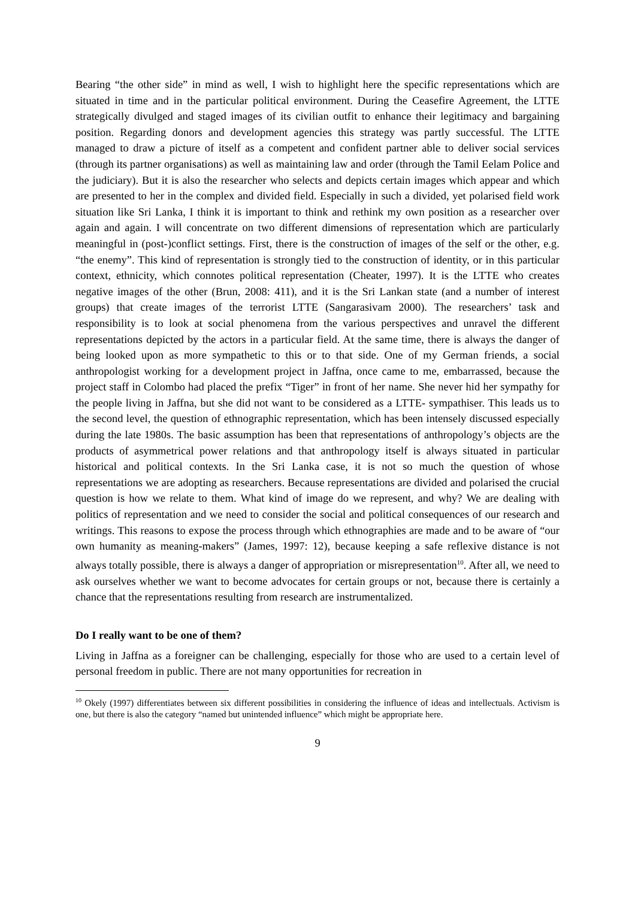Bearing “the other side” in mind as well, I wish to highlight here the specific representations which are situated in time and in the particular political environment. During the Ceasefire Agreement, the LTTE strategically divulged and staged images of its civilian outfit to enhance their legitimacy and bargaining position. Regarding donors and development agencies this strategy was partly successful. The LTTE managed to draw a picture of itself as a competent and confident partner able to deliver social services (through its partner organisations) as well as maintaining law and order (through the Tamil Eelam Police and the judiciary). But it is also the researcher who selects and depicts certain images which appear and which are presented to her in the complex and divided field. Especially in such a divided, yet polarised field work situation like Sri Lanka, I think it is important to think and rethink my own position as a researcher over again and again. I will concentrate on two different dimensions of representation which are particularly meaningful in (post-)conflict settings. First, there is the construction of images of the self or the other, e.g. “the enemy”. This kind of representation is strongly tied to the construction of identity, or in this particular context, ethnicity, which connotes political representation (Cheater, 1997). It is the LTTE who creates negative images of the other (Brun, 2008: 411), and it is the Sri Lankan state (and a number of interest groups) that create images of the terrorist LTTE (Sangarasivam 2000). The researchers’ task and responsibility is to look at social phenomena from the various perspectives and unravel the different representations depicted by the actors in a particular field. At the same time, there is always the danger of being looked upon as more sympathetic to this or to that side. One of my German friends, a social anthropologist working for a development project in Jaffna, once came to me, embarrassed, because the project staff in Colombo had placed the prefix “Tiger” in front of her name. She never hid her sympathy for the people living in Jaffna, but she did not want to be considered as a LTTE- sympathiser. This leads us to the second level, the question of ethnographic representation, which has been intensely discussed especially during the late 1980s. The basic assumption has been that representations of anthropology’s objects are the products of asymmetrical power relations and that anthropology itself is always situated in particular historical and political contexts. In the Sri Lanka case, it is not so much the question of whose representations we are adopting as researchers. Because representations are divided and polarised the crucial question is how we relate to them. What kind of image do we represent, and why? We are dealing with politics of representation and we need to consider the social and political consequences of our research and writings. This reasons to expose the process through which ethnographies are made and to be aware of “our own humanity as meaning-makers” (James, 1997: 12), because keeping a safe reflexive distance is not always totally possible, there is always a danger of appropriation or misrepresentation<sup>10</sup>. After all, we need to ask ourselves whether we want to become advocates for certain groups or not, because there is certainly a chance that the representations resulting from research are instrumentalized.
Do I really want to be one of them?
Living in Jaffna as a foreigner can be challenging, especially for those who are used to a certain level of personal freedom in public. There are not many opportunities for recreation in
<sup>10</sup> Okely (1997) differentiates between six different possibilities in considering the influence of ideas and intellectuals. Activism is one, but there is also the category “named but unintended influence” which might be appropriate here.
9